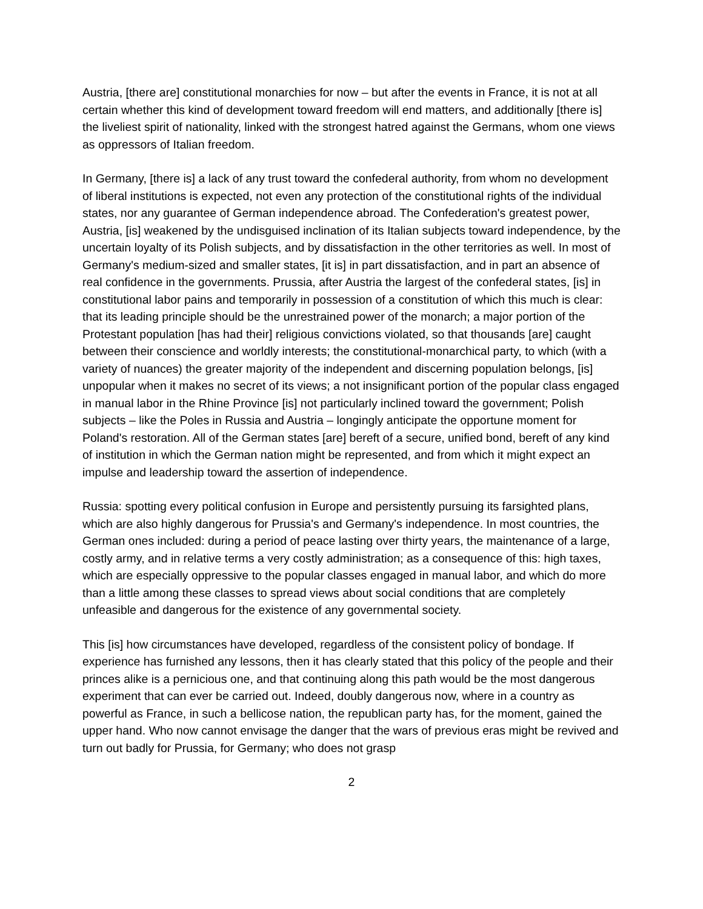Austria, [there are] constitutional monarchies for now – but after the events in France, it is not at all certain whether this kind of development toward freedom will end matters, and additionally [there is] the liveliest spirit of nationality, linked with the strongest hatred against the Germans, whom one views as oppressors of Italian freedom.
In Germany, [there is] a lack of any trust toward the confederal authority, from whom no development of liberal institutions is expected, not even any protection of the constitutional rights of the individual states, nor any guarantee of German independence abroad. The Confederation's greatest power, Austria, [is] weakened by the undisguised inclination of its Italian subjects toward independence, by the uncertain loyalty of its Polish subjects, and by dissatisfaction in the other territories as well. In most of Germany's medium-sized and smaller states, [it is] in part dissatisfaction, and in part an absence of real confidence in the governments. Prussia, after Austria the largest of the confederal states, [is] in constitutional labor pains and temporarily in possession of a constitution of which this much is clear: that its leading principle should be the unrestrained power of the monarch; a major portion of the Protestant population [has had their] religious convictions violated, so that thousands [are] caught between their conscience and worldly interests; the constitutional-monarchical party, to which (with a variety of nuances) the greater majority of the independent and discerning population belongs, [is] unpopular when it makes no secret of its views; a not insignificant portion of the popular class engaged in manual labor in the Rhine Province [is] not particularly inclined toward the government; Polish subjects – like the Poles in Russia and Austria – longingly anticipate the opportune moment for Poland's restoration. All of the German states [are] bereft of a secure, unified bond, bereft of any kind of institution in which the German nation might be represented, and from which it might expect an impulse and leadership toward the assertion of independence.
Russia: spotting every political confusion in Europe and persistently pursuing its farsighted plans, which are also highly dangerous for Prussia's and Germany's independence. In most countries, the German ones included: during a period of peace lasting over thirty years, the maintenance of a large, costly army, and in relative terms a very costly administration; as a consequence of this: high taxes, which are especially oppressive to the popular classes engaged in manual labor, and which do more than a little among these classes to spread views about social conditions that are completely unfeasible and dangerous for the existence of any governmental society.
This [is] how circumstances have developed, regardless of the consistent policy of bondage. If experience has furnished any lessons, then it has clearly stated that this policy of the people and their princes alike is a pernicious one, and that continuing along this path would be the most dangerous experiment that can ever be carried out. Indeed, doubly dangerous now, where in a country as powerful as France, in such a bellicose nation, the republican party has, for the moment, gained the upper hand. Who now cannot envisage the danger that the wars of previous eras might be revived and turn out badly for Prussia, for Germany; who does not grasp
2